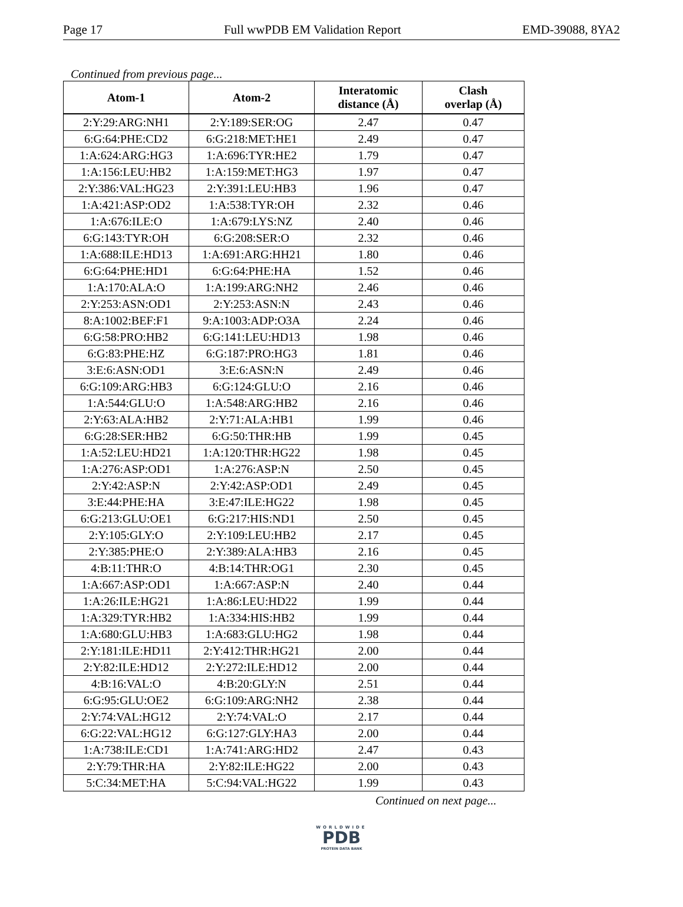Page 17 Full wwPDB EM Validation Report EMD-39088, 8YA2
Continued from previous page...
| Atom-1 | Atom-2 | Interatomic distance (Å) | Clash overlap (Å) |
| --- | --- | --- | --- |
| 2:Y:29:ARG:NH1 | 2:Y:189:SER:OG | 2.47 | 0.47 |
| 6:G:64:PHE:CD2 | 6:G:218:MET:HE1 | 2.49 | 0.47 |
| 1:A:624:ARG:HG3 | 1:A:696:TYR:HE2 | 1.79 | 0.47 |
| 1:A:156:LEU:HB2 | 1:A:159:MET:HG3 | 1.97 | 0.47 |
| 2:Y:386:VAL:HG23 | 2:Y:391:LEU:HB3 | 1.96 | 0.47 |
| 1:A:421:ASP:OD2 | 1:A:538:TYR:OH | 2.32 | 0.46 |
| 1:A:676:ILE:O | 1:A:679:LYS:NZ | 2.40 | 0.46 |
| 6:G:143:TYR:OH | 6:G:208:SER:O | 2.32 | 0.46 |
| 1:A:688:ILE:HD13 | 1:A:691:ARG:HH21 | 1.80 | 0.46 |
| 6:G:64:PHE:HD1 | 6:G:64:PHE:HA | 1.52 | 0.46 |
| 1:A:170:ALA:O | 1:A:199:ARG:NH2 | 2.46 | 0.46 |
| 2:Y:253:ASN:OD1 | 2:Y:253:ASN:N | 2.43 | 0.46 |
| 8:A:1002:BEF:F1 | 9:A:1003:ADP:O3A | 2.24 | 0.46 |
| 6:G:58:PRO:HB2 | 6:G:141:LEU:HD13 | 1.98 | 0.46 |
| 6:G:83:PHE:HZ | 6:G:187:PRO:HG3 | 1.81 | 0.46 |
| 3:E:6:ASN:OD1 | 3:E:6:ASN:N | 2.49 | 0.46 |
| 6:G:109:ARG:HB3 | 6:G:124:GLU:O | 2.16 | 0.46 |
| 1:A:544:GLU:O | 1:A:548:ARG:HB2 | 2.16 | 0.46 |
| 2:Y:63:ALA:HB2 | 2:Y:71:ALA:HB1 | 1.99 | 0.46 |
| 6:G:28:SER:HB2 | 6:G:50:THR:HB | 1.99 | 0.45 |
| 1:A:52:LEU:HD21 | 1:A:120:THR:HG22 | 1.98 | 0.45 |
| 1:A:276:ASP:OD1 | 1:A:276:ASP:N | 2.50 | 0.45 |
| 2:Y:42:ASP:N | 2:Y:42:ASP:OD1 | 2.49 | 0.45 |
| 3:E:44:PHE:HA | 3:E:47:ILE:HG22 | 1.98 | 0.45 |
| 6:G:213:GLU:OE1 | 6:G:217:HIS:ND1 | 2.50 | 0.45 |
| 2:Y:105:GLY:O | 2:Y:109:LEU:HB2 | 2.17 | 0.45 |
| 2:Y:385:PHE:O | 2:Y:389:ALA:HB3 | 2.16 | 0.45 |
| 4:B:11:THR:O | 4:B:14:THR:OG1 | 2.30 | 0.45 |
| 1:A:667:ASP:OD1 | 1:A:667:ASP:N | 2.40 | 0.44 |
| 1:A:26:ILE:HG21 | 1:A:86:LEU:HD22 | 1.99 | 0.44 |
| 1:A:329:TYR:HB2 | 1:A:334:HIS:HB2 | 1.99 | 0.44 |
| 1:A:680:GLU:HB3 | 1:A:683:GLU:HG2 | 1.98 | 0.44 |
| 2:Y:181:ILE:HD11 | 2:Y:412:THR:HG21 | 2.00 | 0.44 |
| 2:Y:82:ILE:HD12 | 2:Y:272:ILE:HD12 | 2.00 | 0.44 |
| 4:B:16:VAL:O | 4:B:20:GLY:N | 2.51 | 0.44 |
| 6:G:95:GLU:OE2 | 6:G:109:ARG:NH2 | 2.38 | 0.44 |
| 2:Y:74:VAL:HG12 | 2:Y:74:VAL:O | 2.17 | 0.44 |
| 6:G:22:VAL:HG12 | 6:G:127:GLY:HA3 | 2.00 | 0.44 |
| 1:A:738:ILE:CD1 | 1:A:741:ARG:HD2 | 2.47 | 0.43 |
| 2:Y:79:THR:HA | 2:Y:82:ILE:HG22 | 2.00 | 0.43 |
| 5:C:34:MET:HA | 5:C:94:VAL:HG22 | 1.99 | 0.43 |
Continued on next page...
WORLDWIDE
PDB
PROTEIN DATA BANK